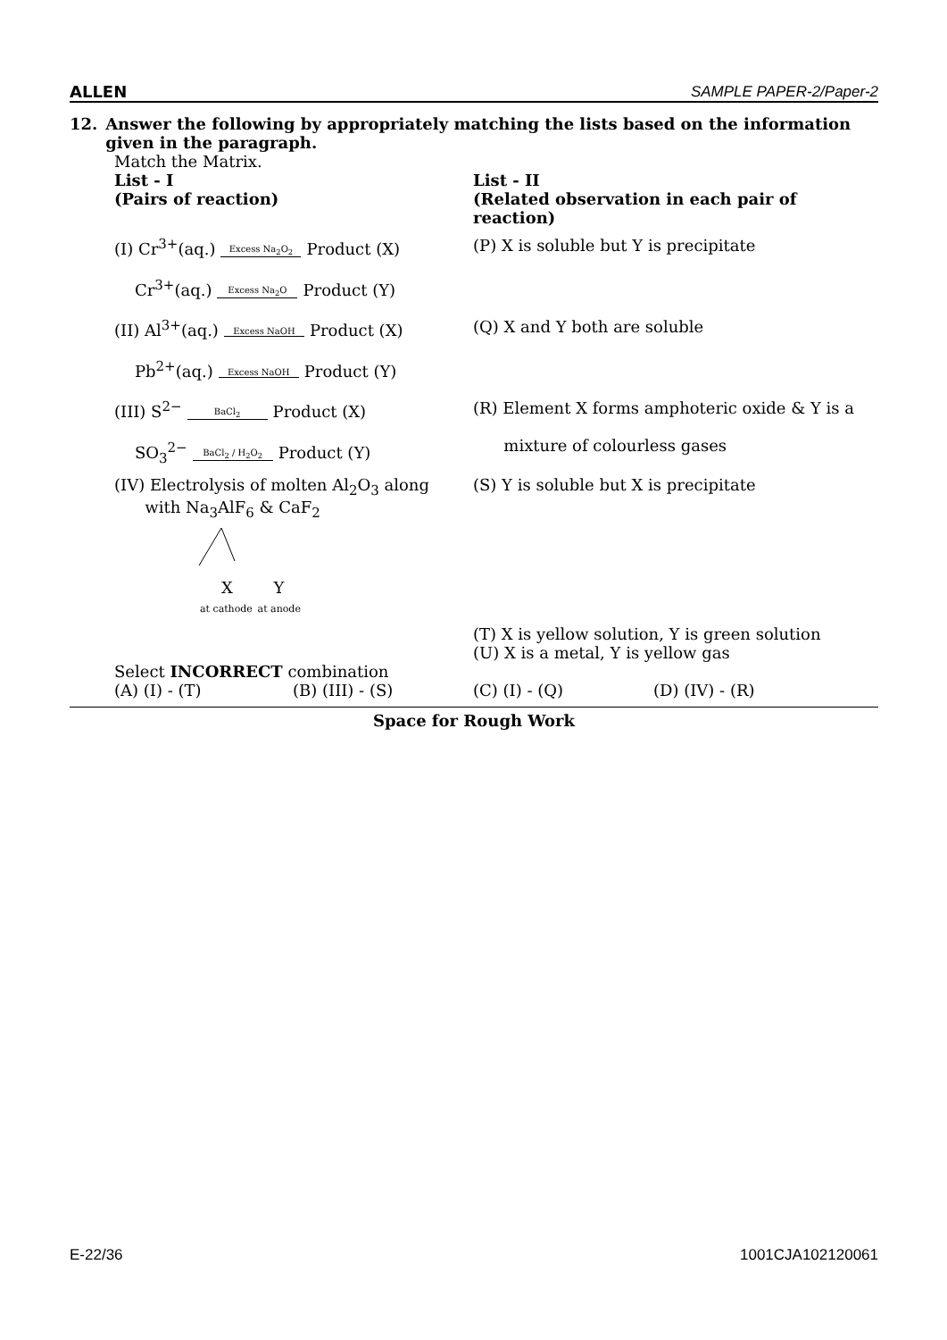ALLEN SAMPLE PAPER-2/Paper-2
12. Answer the following by appropriately matching the lists based on the information given in the paragraph.
Match the Matrix.
List - I
(Pairs of reaction)
List - II
(Related observation in each pair of reaction)
(I) Cr<sup>3+</sup>(aq.) Excess Na<sub>2</sub>O<sub>2</sub> Product (X)
Cr<sup>3+</sup>(aq.) Excess Na<sub>2</sub>O Product (Y)
(P) X is soluble but Y is precipitate
(II) Al<sup>3+</sup>(aq.) Excess NaOH Product (X)
Pb<sup>2+</sup>(aq.) Excess NaOH Product (Y)
(Q) X and Y both are soluble
(III) S<sup>2−</sup> BaCl<sub>2</sub> Product (X)
SO<sub>3</sub><sup>2−</sup> BaCl<sub>2</sub> / H<sub>2</sub>O<sub>2</sub> Product (Y)
(R) Element X forms amphoteric oxide & Y is a
mixture of colourless gases
(IV) Electrolysis of molten Al<sub>2</sub>O<sub>3</sub> along
with Na<sub>3</sub>AlF<sub>6</sub> & CaF<sub>2</sub>
X Y
at cathode at anode
(S) Y is soluble but X is precipitate
(T) X is yellow solution, Y is green solution
(U) X is a metal, Y is yellow gas
Select INCORRECT combination
(A) (I) - (T) (B) (III) - (S) (C) (I) - (Q) (D) (IV) - (R)
Space for Rough Work
E-22/36 1001CJA102120061